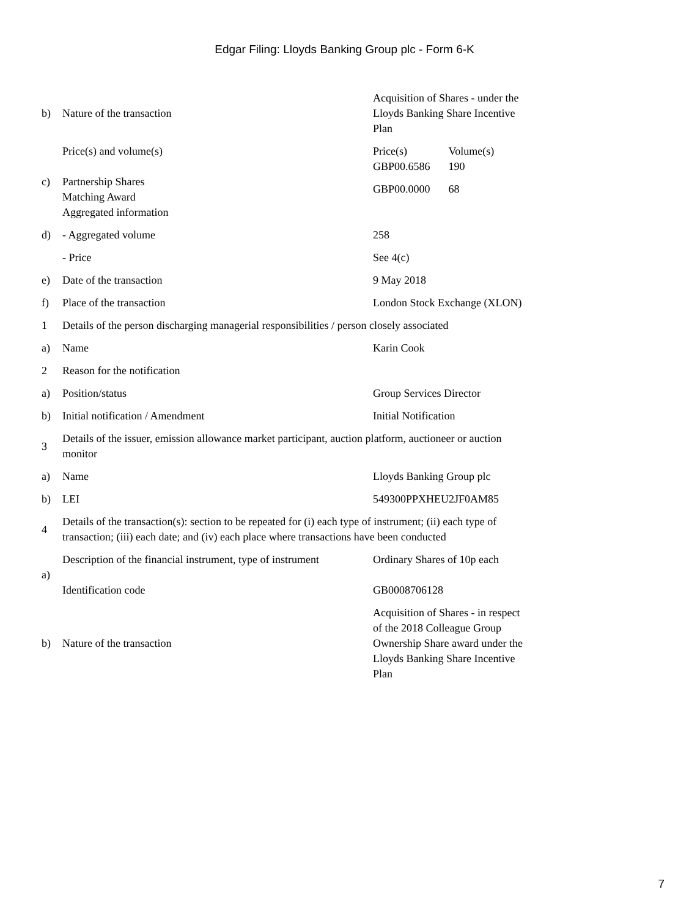Edgar Filing: Lloyds Banking Group plc - Form 6-K
| b) | Nature of the transaction | Acquisition of Shares - under the Lloyds Banking Share Incentive Plan |
| c) | Price(s) and volume(s) Partnership Shares Matching Award Aggregated information | / Price(s) / Volume(s) / / GBP00.6586 / 190 / / GBP00.0000 / 68 / |
| d) | - Aggregated volume | 258 |
| | - Price | See 4(c) |
| e) | Date of the transaction | 9 May 2018 |
| f) | Place of the transaction | London Stock Exchange (XLON) |
| 1 | Details of the person discharging managerial responsibilities / person closely associated | |
| a) | Name | Karin Cook |
| 2 | Reason for the notification | |
| a) | Position/status | Group Services Director |
| b) | Initial notification / Amendment | Initial Notification |
| 3 | Details of the issuer, emission allowance market participant, auction platform, auctioneer or auction monitor | |
| a) | Name | Lloyds Banking Group plc |
| b) | LEI | 549300PPXHEU2JF0AM85 |
| 4 | Details of the transaction(s): section to be repeated for (i) each type of instrument; (ii) each type of transaction; (iii) each date; and (iv) each place where transactions have been conducted | |
| a) | Description of the financial instrument, type of instrument Identification code | Ordinary Shares of 10p each GB0008706128 |
| b) | Nature of the transaction | Acquisition of Shares - in respect of the 2018 Colleague Group Ownership Share award under the Lloyds Banking Share Incentive Plan |
7